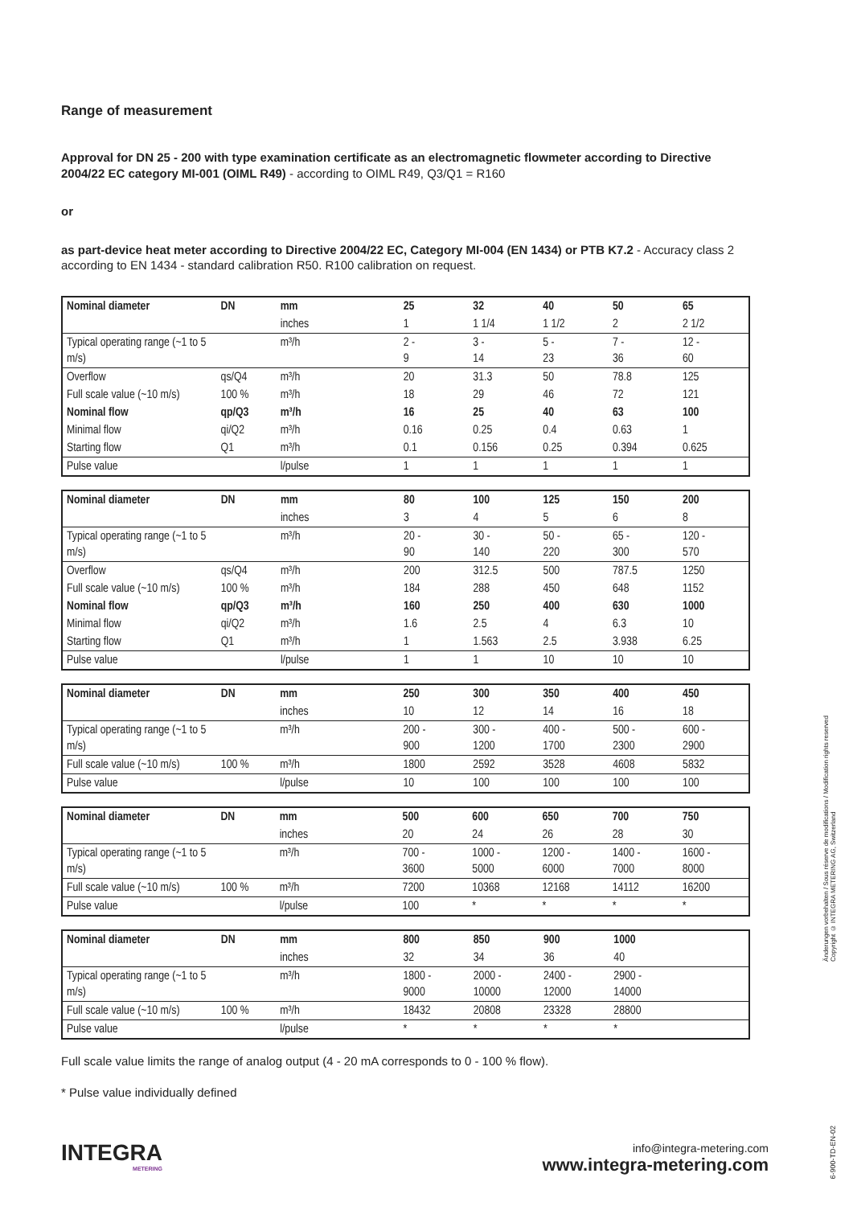Range of measurement
Approval for DN 25 - 200 with type examination certificate as an electromagnetic flowmeter according to Directive 2004/22 EC category MI-001 (OIML R49) - according to OIML R49, Q3/Q1 = R160
or
as part-device heat meter according to Directive 2004/22 EC, Category MI-004 (EN 1434) or PTB K7.2 - Accuracy class 2 according to EN 1434 - standard calibration R50. R100 calibration on request.
| Nominal diameter | DN | mm | 25 | 32 | 40 | 50 | 65 |
| | | inches | 1 | 1 1/4 | 1 1/2 | 2 | 2 1/2 |
| Typical operating range (~1 to 5 m/s) | | m³/h | 2 - 9 | 3 - 14 | 5 - 23 | 7 - 36 | 12 - 60 |
| Overflow | qs/Q4 | m³/h | 20 | 31.3 | 50 | 78.8 | 125 |
| Full scale value (~10 m/s) | 100 % | m³/h | 18 | 29 | 46 | 72 | 121 |
| Nominal flow | qp/Q3 | m³/h | 16 | 25 | 40 | 63 | 100 |
| Minimal flow | qi/Q2 | m³/h | 0.16 | 0.25 | 0.4 | 0.63 | 1 |
| Starting flow | Q1 | m³/h | 0.1 | 0.156 | 0.25 | 0.394 | 0.625 |
| Pulse value | | l/pulse | 1 | 1 | 1 | 1 | 1 |
| Nominal diameter | DN | mm | 80 | 100 | 125 | 150 | 200 |
| | | inches | 3 | 4 | 5 | 6 | 8 |
| Typical operating range (~1 to 5 m/s) | | m³/h | 20 - 90 | 30 - 140 | 50 - 220 | 65 - 300 | 120 - 570 |
| Overflow | qs/Q4 | m³/h | 200 | 312.5 | 500 | 787.5 | 1250 |
| Full scale value (~10 m/s) | 100 % | m³/h | 184 | 288 | 450 | 648 | 1152 |
| Nominal flow | qp/Q3 | m³/h | 160 | 250 | 400 | 630 | 1000 |
| Minimal flow | qi/Q2 | m³/h | 1.6 | 2.5 | 4 | 6.3 | 10 |
| Starting flow | Q1 | m³/h | 1 | 1.563 | 2.5 | 3.938 | 6.25 |
| Pulse value | | l/pulse | 1 | 1 | 10 | 10 | 10 |
| Nominal diameter | DN | mm | 250 | 300 | 350 | 400 | 450 |
| | | inches | 10 | 12 | 14 | 16 | 18 |
| Typical operating range (~1 to 5 m/s) | | m³/h | 200 - 900 | 300 - 1200 | 400 - 1700 | 500 - 2300 | 600 - 2900 |
| Full scale value (~10 m/s) | 100 % | m³/h | 1800 | 2592 | 3528 | 4608 | 5832 |
| Pulse value | | l/pulse | 10 | 100 | 100 | 100 | 100 |
| Nominal diameter | DN | mm | 500 | 600 | 650 | 700 | 750 |
| | | inches | 20 | 24 | 26 | 28 | 30 |
| Typical operating range (~1 to 5 m/s) | | m³/h | 700 - 3600 | 1000 - 5000 | 1200 - 6000 | 1400 - 7000 | 1600 - 8000 |
| Full scale value (~10 m/s) | 100 % | m³/h | 7200 | 10368 | 12168 | 14112 | 16200 |
| Pulse value | | l/pulse | 100 | * | * | * | * |
| Nominal diameter | DN | mm | 800 | 850 | 900 | 1000 | |
| | | inches | 32 | 34 | 36 | 40 | |
| Typical operating range (~1 to 5 m/s) | | m³/h | 1800 - 9000 | 2000 - 10000 | 2400 - 12000 | 2900 - 14000 | |
| Full scale value (~10 m/s) | 100 % | m³/h | 18432 | 20808 | 23328 | 28800 | |
| Pulse value | | l/pulse | * | * | * | * | |
Full scale value limits the range of analog output (4 - 20 mA corresponds to 0 - 100 % flow).
* Pulse value individually defined
Änderungen vorbehalten / Sous réserve de modifications / Modification rights reserved
Copyright © INTEGRA METERING AG, Switzerland
6-900-TD-EN-02
INTEGRA
METERING
info@integra-metering.com
www.integra-metering.com